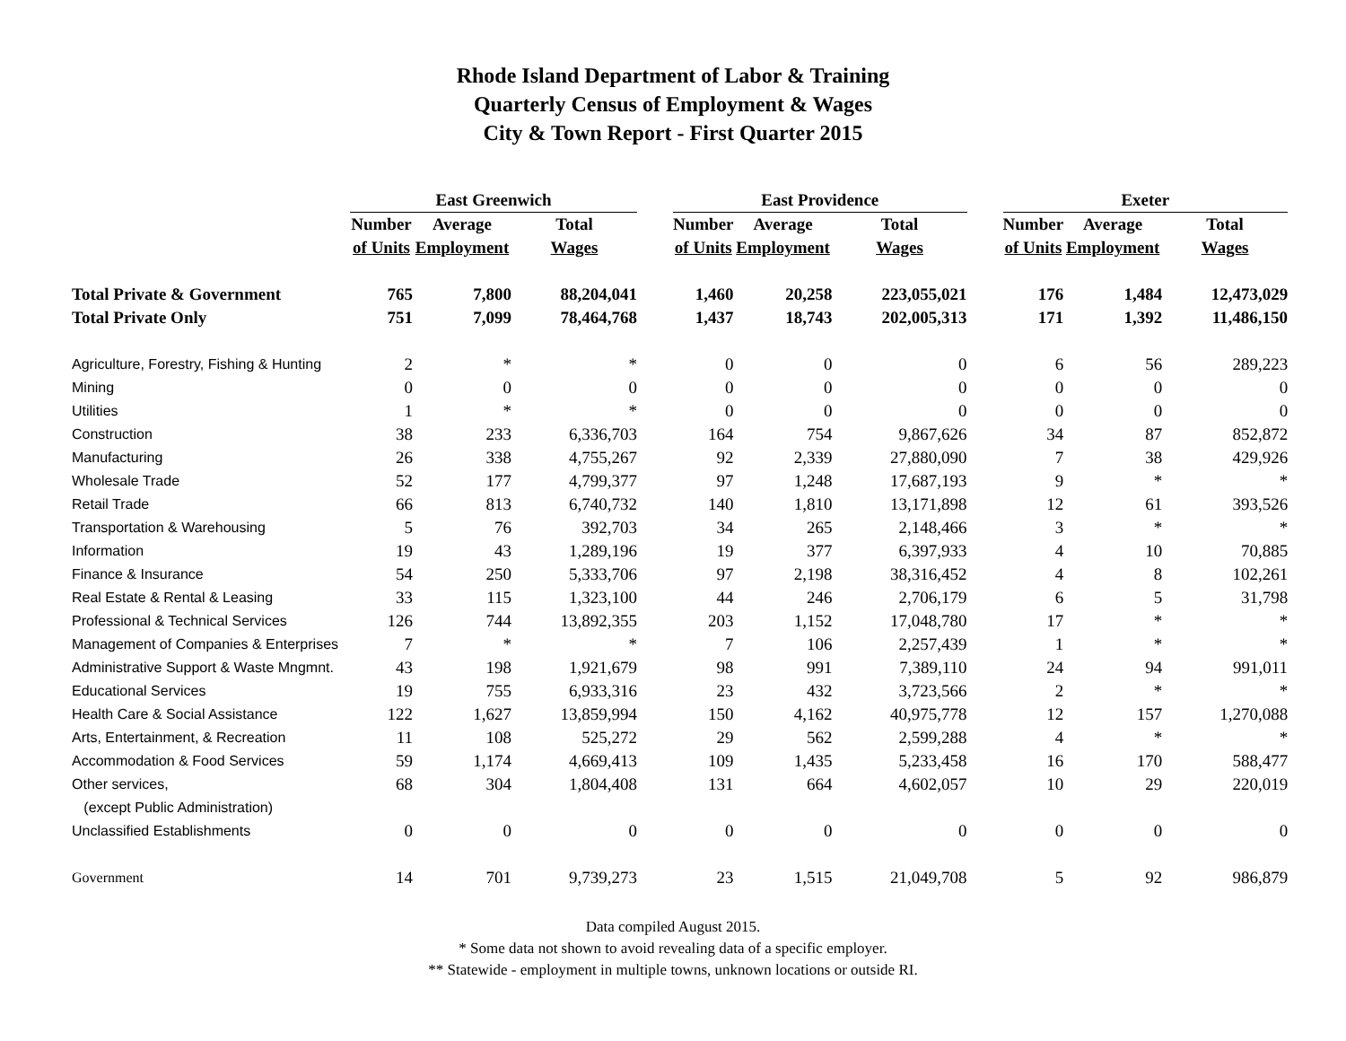Rhode Island Department of Labor & Training
Quarterly Census of Employment & Wages
City & Town Report - First Quarter 2015
| | East Greenwich | | | | East Providence | | | | Exeter | | |
| | Number | Average | Total | | Number | Average | Total | | Number | Average | Total |
| | of Units | Employment | Wages | | of Units | Employment | Wages | | of Units | Employment | Wages |
| Total Private & Government | 765 | 7,800 | 88,204,041 | | 1,460 | 20,258 | 223,055,021 | | 176 | 1,484 | 12,473,029 |
| Total Private Only | 751 | 7,099 | 78,464,768 | | 1,437 | 18,743 | 202,005,313 | | 171 | 1,392 | 11,486,150 |
| Agriculture, Forestry, Fishing & Hunting | 2 | * | * | | 0 | 0 | 0 | | 6 | 56 | 289,223 |
| Mining | 0 | 0 | 0 | | 0 | 0 | 0 | | 0 | 0 | 0 |
| Utilities | 1 | * | * | | 0 | 0 | 0 | | 0 | 0 | 0 |
| Construction | 38 | 233 | 6,336,703 | | 164 | 754 | 9,867,626 | | 34 | 87 | 852,872 |
| Manufacturing | 26 | 338 | 4,755,267 | | 92 | 2,339 | 27,880,090 | | 7 | 38 | 429,926 |
| Wholesale Trade | 52 | 177 | 4,799,377 | | 97 | 1,248 | 17,687,193 | | 9 | * | * |
| Retail Trade | 66 | 813 | 6,740,732 | | 140 | 1,810 | 13,171,898 | | 12 | 61 | 393,526 |
| Transportation & Warehousing | 5 | 76 | 392,703 | | 34 | 265 | 2,148,466 | | 3 | * | * |
| Information | 19 | 43 | 1,289,196 | | 19 | 377 | 6,397,933 | | 4 | 10 | 70,885 |
| Finance & Insurance | 54 | 250 | 5,333,706 | | 97 | 2,198 | 38,316,452 | | 4 | 8 | 102,261 |
| Real Estate & Rental & Leasing | 33 | 115 | 1,323,100 | | 44 | 246 | 2,706,179 | | 6 | 5 | 31,798 |
| Professional & Technical Services | 126 | 744 | 13,892,355 | | 203 | 1,152 | 17,048,780 | | 17 | * | * |
| Management of Companies & Enterprises | 7 | * | * | | 7 | 106 | 2,257,439 | | 1 | * | * |
| Administrative Support & Waste Mngmnt. | 43 | 198 | 1,921,679 | | 98 | 991 | 7,389,110 | | 24 | 94 | 991,011 |
| Educational Services | 19 | 755 | 6,933,316 | | 23 | 432 | 3,723,566 | | 2 | * | * |
| Health Care & Social Assistance | 122 | 1,627 | 13,859,994 | | 150 | 4,162 | 40,975,778 | | 12 | 157 | 1,270,088 |
| Arts, Entertainment, & Recreation | 11 | 108 | 525,272 | | 29 | 562 | 2,599,288 | | 4 | * | * |
| Accommodation & Food Services | 59 | 1,174 | 4,669,413 | | 109 | 1,435 | 5,233,458 | | 16 | 170 | 588,477 |
| Other services, | 68 | 304 | 1,804,408 | | 131 | 664 | 4,602,057 | | 10 | 29 | 220,019 |
| (except Public Administration) | | | | | | | | | | | |
| Unclassified Establishments | 0 | 0 | 0 | | 0 | 0 | 0 | | 0 | 0 | 0 |
| Government | 14 | 701 | 9,739,273 | | 23 | 1,515 | 21,049,708 | | 5 | 92 | 986,879 |
Data compiled August 2015.
* Some data not shown to avoid revealing data of a specific employer.
** Statewide - employment in multiple towns, unknown locations or outside RI.